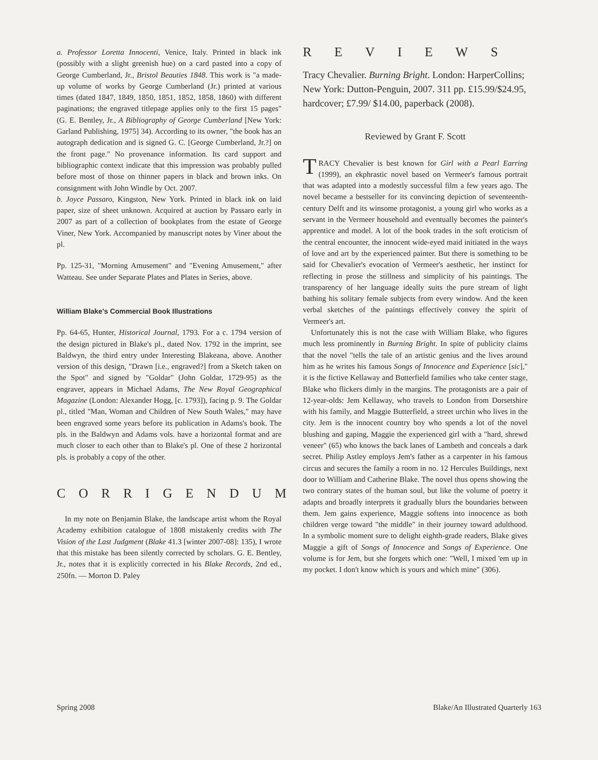a. Professor Loretta Innocenti, Venice, Italy. Printed in black ink (possibly with a slight greenish hue) on a card pasted into a copy of George Cumberland, Jr., Bristol Beauties 1848. This work is "a made-up volume of works by George Cumberland (Jr.) printed at various times (dated 1847, 1849, 1850, 1851, 1852, 1858, 1860) with different paginations; the engraved titlepage applies only to the first 15 pages" (G. E. Bentley, Jr., A Bibliography of George Cumberland [New York: Garland Publishing, 1975] 34). According to its owner, "the book has an autograph dedication and is signed G. C. [George Cumberland, Jr.?] on the front page." No provenance information. Its card support and bibliographic context indicate that this impression was probably pulled before most of those on thinner papers in black and brown inks. On consignment with John Windle by Oct. 2007.
b. Joyce Passaro, Kingston, New York. Printed in black ink on laid paper, size of sheet unknown. Acquired at auction by Passaro early in 2007 as part of a collection of bookplates from the estate of George Viner, New York. Accompanied by manuscript notes by Viner about the pl.
Pp. 125-31, "Morning Amusement" and "Evening Amusement," after Watteau. See under Separate Plates and Plates in Series, above.
William Blake's Commercial Book Illustrations
Pp. 64-65, Hunter, Historical Journal, 1793. For a c. 1794 version of the design pictured in Blake's pl., dated Nov. 1792 in the imprint, see Baldwyn, the third entry under Interesting Blakeana, above. Another version of this design, "Drawn [i.e., engraved?] from a Sketch taken on the Spot" and signed by "Goldar" (John Goldar, 1729-95) as the engraver, appears in Michael Adams, The New Royal Geographical Magazine (London: Alexander Hogg, [c. 1793]), facing p. 9. The Goldar pl., titled "Man, Woman and Children of New South Wales," may have been engraved some years before its publication in Adams's book. The pls. in the Baldwyn and Adams vols. have a horizontal format and are much closer to each other than to Blake's pl. One of these 2 horizontal pls. is probably a copy of the other.
CORRIGENDUM
In my note on Benjamin Blake, the landscape artist whom the Royal Academy exhibition catalogue of 1808 mistakenly credits with The Vision of the Last Judgment (Blake 41.3 [winter 2007-08]: 135), I wrote that this mistake has been silently corrected by scholars. G. E. Bentley, Jr., notes that it is explicitly corrected in his Blake Records, 2nd ed., 250fn. — Morton D. Paley
REVIEWS
Tracy Chevalier. Burning Bright. London: HarperCollins; New York: Dutton-Penguin, 2007. 311 pp. £15.99/$24.95, hardcover; £7.99/ $14.00, paperback (2008).
Reviewed by Grant F. Scott
TRACY Chevalier is best known for Girl with a Pearl Earring (1999), an ekphrastic novel based on Vermeer's famous portrait that was adapted into a modestly successful film a few years ago. The novel became a bestseller for its convincing depiction of seventeenth-century Delft and its winsome protagonist, a young girl who works as a servant in the Vermeer household and eventually becomes the painter's apprentice and model. A lot of the book trades in the soft eroticism of the central encounter, the innocent wide-eyed maid initiated in the ways of love and art by the experienced painter. But there is something to be said for Chevalier's evocation of Vermeer's aesthetic, her instinct for reflecting in prose the stillness and simplicity of his paintings. The transparency of her language ideally suits the pure stream of light bathing his solitary female subjects from every window. And the keen verbal sketches of the paintings effectively convey the spirit of Vermeer's art.
Unfortunately this is not the case with William Blake, who figures much less prominently in Burning Bright. In spite of publicity claims that the novel "tells the tale of an artistic genius and the lives around him as he writes his famous Songs of Innocence and Experience [sic]," it is the fictive Kellaway and Butterfield families who take center stage, Blake who flickers dimly in the margins. The protagonists are a pair of 12-year-olds: Jem Kellaway, who travels to London from Dorsetshire with his family, and Maggie Butterfield, a street urchin who lives in the city. Jem is the innocent country boy who spends a lot of the novel blushing and gaping, Maggie the experienced girl with a "hard, shrewd veneer" (65) who knows the back lanes of Lambeth and conceals a dark secret. Philip Astley employs Jem's father as a carpenter in his famous circus and secures the family a room in no. 12 Hercules Buildings, next door to William and Catherine Blake. The novel thus opens showing the two contrary states of the human soul, but like the volume of poetry it adapts and broadly interprets it gradually blurs the boundaries between them. Jem gains experience, Maggie softens into innocence as both children verge toward "the middle" in their journey toward adulthood. In a symbolic moment sure to delight eighth-grade readers, Blake gives Maggie a gift of Songs of Innocence and Songs of Experience. One volume is for Jem, but she forgets which one: "Well, I mixed 'em up in my pocket. I don't know which is yours and which mine" (306).
Spring 2008 Blake/An Illustrated Quarterly 163